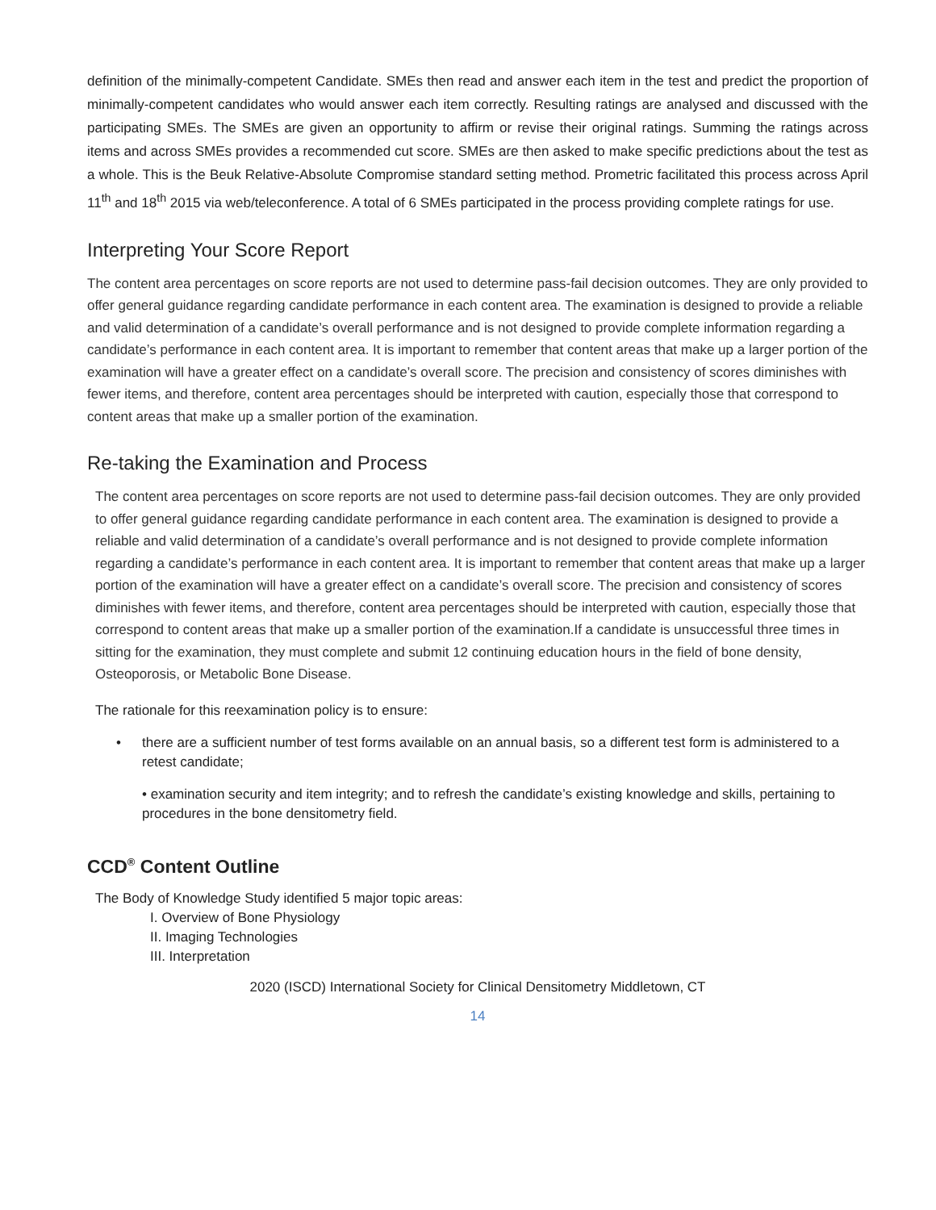definition of the minimally-competent Candidate. SMEs then read and answer each item in the test and predict the proportion of minimally-competent candidates who would answer each item correctly. Resulting ratings are analysed and discussed with the participating SMEs. The SMEs are given an opportunity to affirm or revise their original ratings. Summing the ratings across items and across SMEs provides a recommended cut score. SMEs are then asked to make specific predictions about the test as a whole. This is the Beuk Relative-Absolute Compromise standard setting method. Prometric facilitated this process across April 11<sup>th</sup> and 18<sup>th</sup> 2015 via web/teleconference. A total of 6 SMEs participated in the process providing complete ratings for use.
Interpreting Your Score Report
The content area percentages on score reports are not used to determine pass-fail decision outcomes. They are only provided to offer general guidance regarding candidate performance in each content area. The examination is designed to provide a reliable and valid determination of a candidate’s overall performance and is not designed to provide complete information regarding a candidate’s performance in each content area. It is important to remember that content areas that make up a larger portion of the examination will have a greater effect on a candidate’s overall score. The precision and consistency of scores diminishes with fewer items, and therefore, content area percentages should be interpreted with caution, especially those that correspond to content areas that make up a smaller portion of the examination.
Re-taking the Examination and Process
The content area percentages on score reports are not used to determine pass-fail decision outcomes. They are only provided to offer general guidance regarding candidate performance in each content area. The examination is designed to provide a reliable and valid determination of a candidate’s overall performance and is not designed to provide complete information regarding a candidate’s performance in each content area. It is important to remember that content areas that make up a larger portion of the examination will have a greater effect on a candidate’s overall score. The precision and consistency of scores diminishes with fewer items, and therefore, content area percentages should be interpreted with caution, especially those that correspond to content areas that make up a smaller portion of the examination.If a candidate is unsuccessful three times in sitting for the examination, they must complete and submit 12 continuing education hours in the field of bone density, Osteoporosis, or Metabolic Bone Disease.
The rationale for this reexamination policy is to ensure:
• there are a sufficient number of test forms available on an annual basis, so a different test form is administered to a retest candidate;
• examination security and item integrity; and to refresh the candidate’s existing knowledge and skills, pertaining to procedures in the bone densitometry field.
CCD<sup>®</sup> Content Outline
The Body of Knowledge Study identified 5 major topic areas:
I. Overview of Bone Physiology
II. Imaging Technologies
III. Interpretation
2020 (ISCD) International Society for Clinical Densitometry Middletown, CT
14